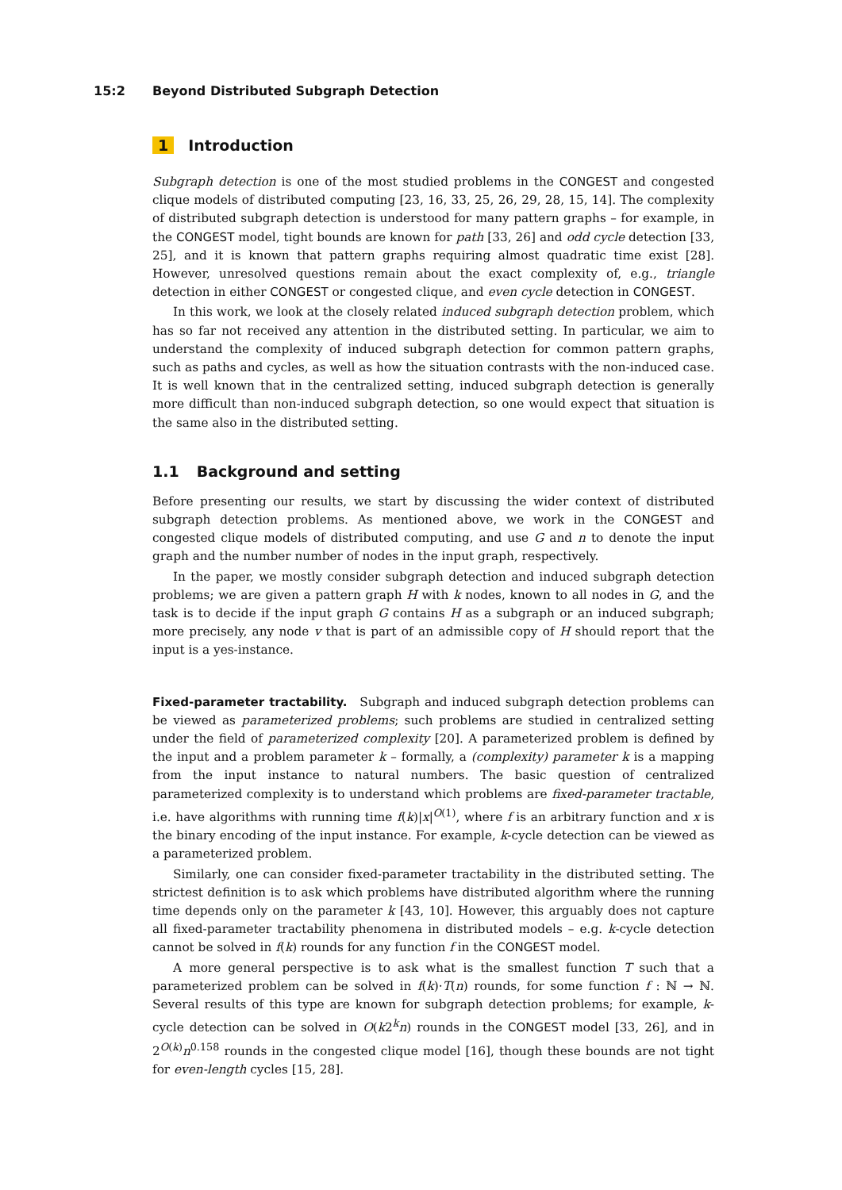15:2 Beyond Distributed Subgraph Detection
1 Introduction
Subgraph detection is one of the most studied problems in the CONGEST and congested clique models of distributed computing [23, 16, 33, 25, 26, 29, 28, 15, 14]. The complexity of distributed subgraph detection is understood for many pattern graphs – for example, in the CONGEST model, tight bounds are known for path [33, 26] and odd cycle detection [33, 25], and it is known that pattern graphs requiring almost quadratic time exist [28]. However, unresolved questions remain about the exact complexity of, e.g., triangle detection in either CONGEST or congested clique, and even cycle detection in CONGEST.
In this work, we look at the closely related induced subgraph detection problem, which has so far not received any attention in the distributed setting. In particular, we aim to understand the complexity of induced subgraph detection for common pattern graphs, such as paths and cycles, as well as how the situation contrasts with the non-induced case. It is well known that in the centralized setting, induced subgraph detection is generally more difficult than non-induced subgraph detection, so one would expect that situation is the same also in the distributed setting.
1.1 Background and setting
Before presenting our results, we start by discussing the wider context of distributed subgraph detection problems. As mentioned above, we work in the CONGEST and congested clique models of distributed computing, and use G and n to denote the input graph and the number number of nodes in the input graph, respectively.
In the paper, we mostly consider subgraph detection and induced subgraph detection problems; we are given a pattern graph H with k nodes, known to all nodes in G, and the task is to decide if the input graph G contains H as a subgraph or an induced subgraph; more precisely, any node v that is part of an admissible copy of H should report that the input is a yes-instance.
Fixed-parameter tractability. Subgraph and induced subgraph detection problems can be viewed as parameterized problems; such problems are studied in centralized setting under the field of parameterized complexity [20]. A parameterized problem is defined by the input and a problem parameter k – formally, a (complexity) parameter k is a mapping from the input instance to natural numbers. The basic question of centralized parameterized complexity is to understand which problems are fixed-parameter tractable, i.e. have algorithms with running time f(k)|x|<sup>O(1)</sup>, where f is an arbitrary function and x is the binary encoding of the input instance. For example, k-cycle detection can be viewed as a parameterized problem.
Similarly, one can consider fixed-parameter tractability in the distributed setting. The strictest definition is to ask which problems have distributed algorithm where the running time depends only on the parameter k [43, 10]. However, this arguably does not capture all fixed-parameter tractability phenomena in distributed models – e.g. k-cycle detection cannot be solved in f(k) rounds for any function f in the CONGEST model.
A more general perspective is to ask what is the smallest function T such that a parameterized problem can be solved in f(k)·T(n) rounds, for some function f : ℕ → ℕ. Several results of this type are known for subgraph detection problems; for example, k-cycle detection can be solved in O(k2<sup>k</sup>n) rounds in the CONGEST model [33, 26], and in 2<sup>O(k)</sup>n<sup>0.158</sup> rounds in the congested clique model [16], though these bounds are not tight for even-length cycles [15, 28].